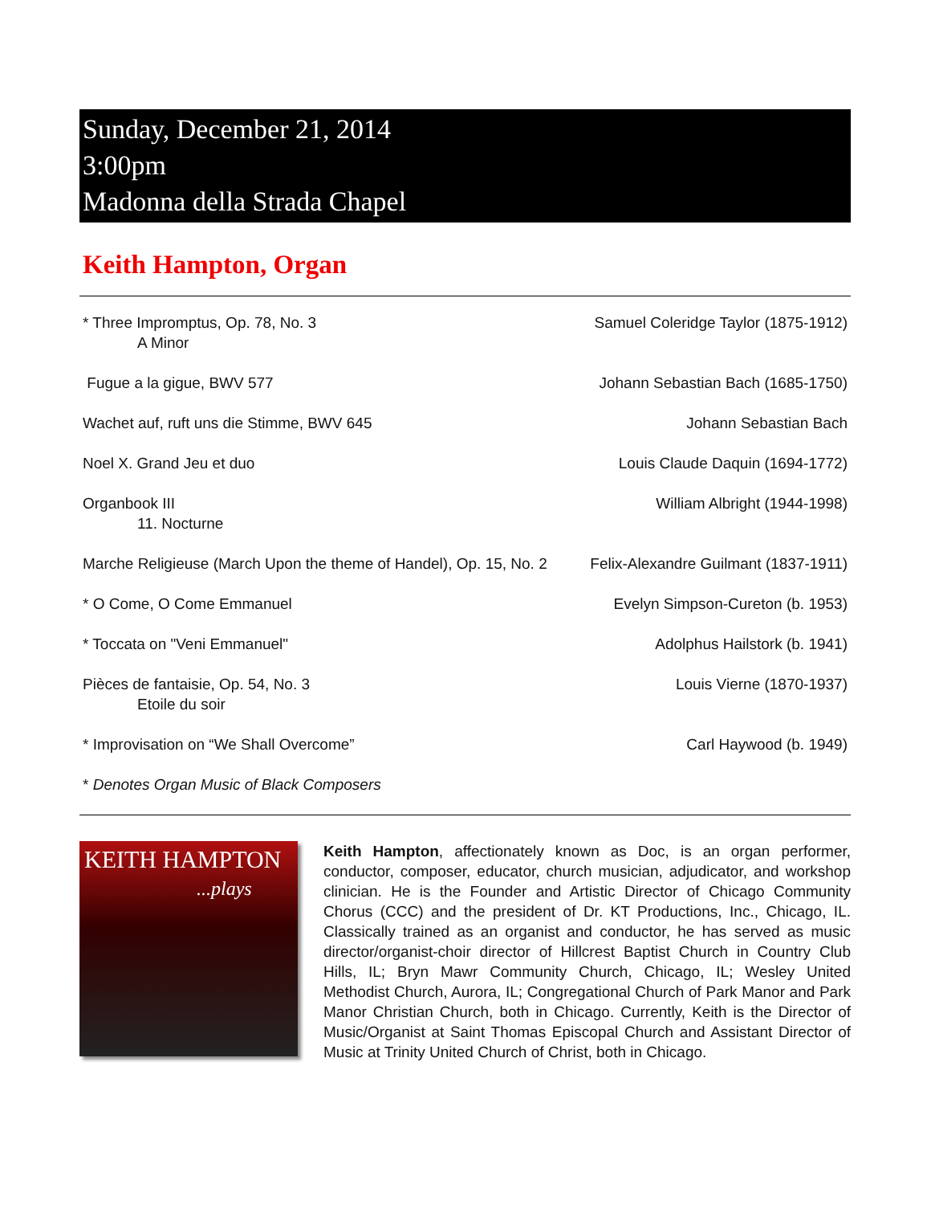Sunday, December 21, 2014
3:00pm
Madonna della Strada Chapel
Keith Hampton, Organ
* Three Impromptus, Op. 78, No. 3
A Minor Samuel Coleridge Taylor (1875-1912)
Fugue a la gigue, BWV 577 Johann Sebastian Bach (1685-1750)
Wachet auf, ruft uns die Stimme, BWV 645 Johann Sebastian Bach
Noel X. Grand Jeu et duo Louis Claude Daquin (1694-1772)
Organbook III
11. Nocturne William Albright (1944-1998)
Marche Religieuse (March Upon the theme of Handel), Op. 15, No. 2 Felix-Alexandre Guilmant (1837-1911)
* O Come, O Come Emmanuel Evelyn Simpson-Cureton (b. 1953)
* Toccata on "Veni Emmanuel" Adolphus Hailstork (b. 1941)
Pièces de fantaisie, Op. 54, No. 3
Etoile du soir Louis Vierne (1870-1937)
* Improvisation on “We Shall Overcome” Carl Haywood (b. 1949)
* Denotes Organ Music of Black Composers
KEITH HAMPTON
...plays
Keith Hampton, affectionately known as Doc, is an organ performer, conductor, composer, educator, church musician, adjudicator, and workshop clinician. He is the Founder and Artistic Director of Chicago Community Chorus (CCC) and the president of Dr. KT Productions, Inc., Chicago, IL. Classically trained as an organist and conductor, he has served as music director/organist-choir director of Hillcrest Baptist Church in Country Club Hills, IL; Bryn Mawr Community Church, Chicago, IL; Wesley United Methodist Church, Aurora, IL; Congregational Church of Park Manor and Park Manor Christian Church, both in Chicago. Currently, Keith is the Director of Music/Organist at Saint Thomas Episcopal Church and Assistant Director of Music at Trinity United Church of Christ, both in Chicago.